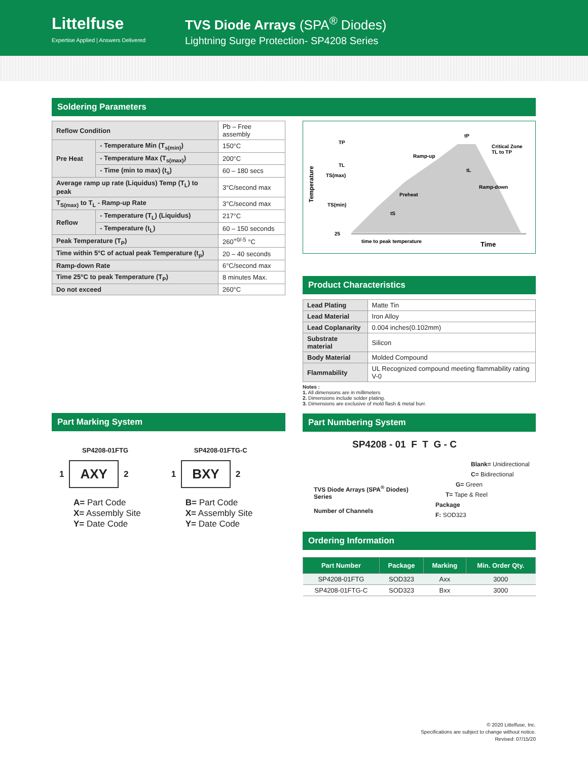Littelfuse
Expertise Applied | Answers Delivered
TVS Diode Arrays (SPA<sup>®</sup> Diodes)
Lightning Surge Protection- SP4208 Series
Soldering Parameters
| Reflow Condition | | Pb – Free assembly |
| Pre Heat | - Temperature Min (T<sub>s(min)</sub>) | 150°C |
| | - Temperature Max (T<sub>s(max)</sub>) | 200°C |
| | - Time (min to max) (t<sub>s</sub>) | 60 – 180 secs |
| Average ramp up rate (Liquidus) Temp (T<sub>L</sub>) to peak | | 3°C/second max |
| T<sub>S(max)</sub> to T<sub>L</sub> - Ramp-up Rate | | 3°C/second max |
| Reflow | - Temperature (T<sub>L</sub>) (Liquidus) | 217°C |
| | - Temperature (t<sub>L</sub>) | 60 – 150 seconds |
| Peak Temperature (T<sub>P</sub>) | | 260<sup>+0/-5</sup> °C |
| Time within 5°C of actual peak Temperature (t<sub>p</sub>) | | 20 – 40 seconds |
| Ramp-down Rate | | 6°C/second max |
| Time 25°C to peak Temperature (T<sub>P</sub>) | | 8 minutes Max. |
| Do not exceed | | 260°C |
Temperature
TP
TL
TS(max)
TS(min)
25
tP
tL
tS
Ramp-up
Preheat
Ramp-down
Critical Zone
TL to TP
time to peak temperature
Time
Product Characteristics
| Lead Plating | Matte Tin |
| Lead Material | Iron Alloy |
| Lead Coplanarity | 0.004 inches(0.102mm) |
| Substrate material | Silicon |
| Body Material | Molded Compound |
| Flammability | UL Recognized compound meeting flammability rating V-0 |
Notes :
1. All dimensions are in millimeters
2. Dimensions include solder plating.
3. Dimensions are exclusive of mold flash & metal burr.
Part Marking System
SP4208-01FTG
1 AXY 2
A= Part Code
X= Assembly Site
Y= Date Code
SP4208-01FTG-C
1 BXY 2
B= Part Code
X= Assembly Site
Y= Date Code
Part Numbering System
SP4208 - 01 F T G - C
TVS Diode Arrays (SPA<sup>®</sup> Diodes) Series
Number of Channels
Blank= Unidirectional
C= Bidirectional
G= Green
T= Tape & Reel
Package
F: SOD323
Ordering Information
| Part Number | Package | Marking | Min. Order Qty. |
| --- | --- | --- | --- |
| SP4208-01FTG | SOD323 | Axx | 3000 |
| SP4208-01FTG-C | SOD323 | Bxx | 3000 |
© 2020 Littelfuse, Inc.
Specifications are subject to change without notice.
Revised: 07/15/20